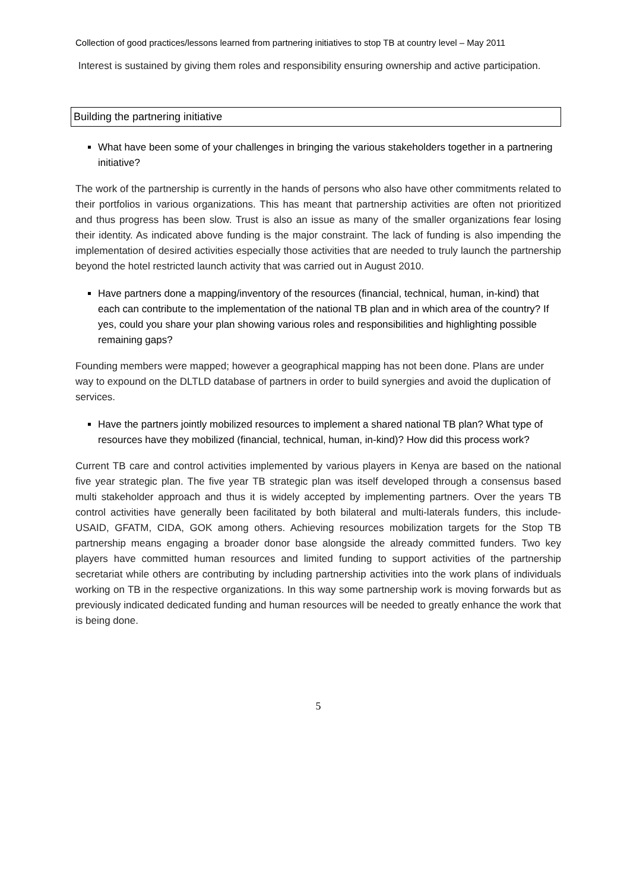Collection of good practices/lessons learned from partnering initiatives to stop TB at country level – May 2011
Interest is sustained by giving them roles and responsibility ensuring ownership and active participation.
Building the partnering initiative
What have been some of your challenges in bringing the various stakeholders together in a partnering initiative?
The work of the partnership is currently in the hands of persons who also have other commitments related to their portfolios in various organizations. This has meant that partnership activities are often not prioritized and thus progress has been slow. Trust is also an issue as many of the smaller organizations fear losing their identity. As indicated above funding is the major constraint. The lack of funding is also impending the implementation of desired activities especially those activities that are needed to truly launch the partnership beyond the hotel restricted launch activity that was carried out in August 2010.
Have partners done a mapping/inventory of the resources (financial, technical, human, in-kind) that each can contribute to the implementation of the national TB plan and in which area of the country? If yes, could you share your plan showing various roles and responsibilities and highlighting possible remaining gaps?
Founding members were mapped; however a geographical mapping has not been done. Plans are under way to expound on the DLTLD database of partners in order to build synergies and avoid the duplication of services.
Have the partners jointly mobilized resources to implement a shared national TB plan? What type of resources have they mobilized (financial, technical, human, in-kind)? How did this process work?
Current TB care and control activities implemented by various players in Kenya are based on the national five year strategic plan. The five year TB strategic plan was itself developed through a consensus based multi stakeholder approach and thus it is widely accepted by implementing partners. Over the years TB control activities have generally been facilitated by both bilateral and multi-laterals funders, this include- USAID, GFATM, CIDA, GOK among others. Achieving resources mobilization targets for the Stop TB partnership means engaging a broader donor base alongside the already committed funders. Two key players have committed human resources and limited funding to support activities of the partnership secretariat while others are contributing by including partnership activities into the work plans of individuals working on TB in the respective organizations. In this way some partnership work is moving forwards but as previously indicated dedicated funding and human resources will be needed to greatly enhance the work that is being done.
5